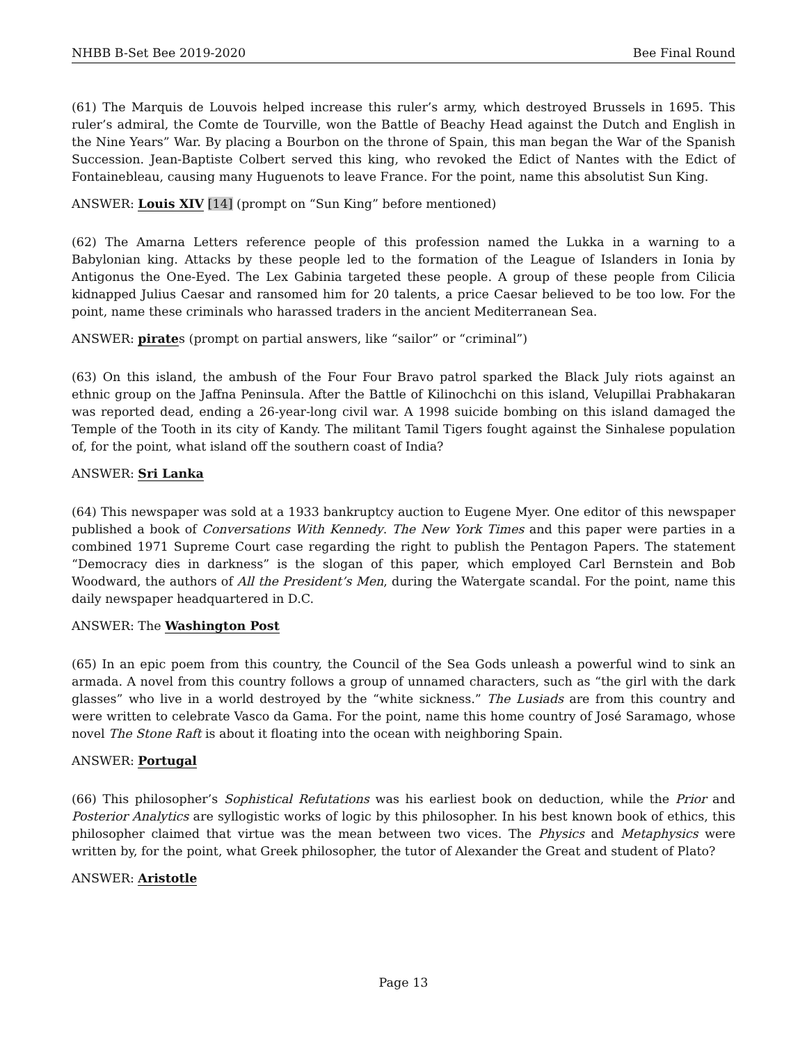NHBB B-Set Bee 2019-2020 Bee Final Round
(61) The Marquis de Louvois helped increase this ruler’s army, which destroyed Brussels in 1695. This ruler’s admiral, the Comte de Tourville, won the Battle of Beachy Head against the Dutch and English in the Nine Years” War. By placing a Bourbon on the throne of Spain, this man began the War of the Spanish Succession. Jean-Baptiste Colbert served this king, who revoked the Edict of Nantes with the Edict of Fontainebleau, causing many Huguenots to leave France. For the point, name this absolutist Sun King.
ANSWER: Louis XIV [14] (prompt on “Sun King” before mentioned)
(62) The Amarna Letters reference people of this profession named the Lukka in a warning to a Babylonian king. Attacks by these people led to the formation of the League of Islanders in Ionia by Antigonus the One-Eyed. The Lex Gabinia targeted these people. A group of these people from Cilicia kidnapped Julius Caesar and ransomed him for 20 talents, a price Caesar believed to be too low. For the point, name these criminals who harassed traders in the ancient Mediterranean Sea.
ANSWER: pirates (prompt on partial answers, like “sailor” or “criminal”)
(63) On this island, the ambush of the Four Four Bravo patrol sparked the Black July riots against an ethnic group on the Jaffna Peninsula. After the Battle of Kilinochchi on this island, Velupillai Prabhakaran was reported dead, ending a 26-year-long civil war. A 1998 suicide bombing on this island damaged the Temple of the Tooth in its city of Kandy. The militant Tamil Tigers fought against the Sinhalese population of, for the point, what island off the southern coast of India?
ANSWER: Sri Lanka
(64) This newspaper was sold at a 1933 bankruptcy auction to Eugene Myer. One editor of this newspaper published a book of Conversations With Kennedy. The New York Times and this paper were parties in a combined 1971 Supreme Court case regarding the right to publish the Pentagon Papers. The statement “Democracy dies in darkness” is the slogan of this paper, which employed Carl Bernstein and Bob Woodward, the authors of All the President’s Men, during the Watergate scandal. For the point, name this daily newspaper headquartered in D.C.
ANSWER: The Washington Post
(65) In an epic poem from this country, the Council of the Sea Gods unleash a powerful wind to sink an armada. A novel from this country follows a group of unnamed characters, such as “the girl with the dark glasses” who live in a world destroyed by the “white sickness.” The Lusiads are from this country and were written to celebrate Vasco da Gama. For the point, name this home country of José Saramago, whose novel The Stone Raft is about it floating into the ocean with neighboring Spain.
ANSWER: Portugal
(66) This philosopher’s Sophistical Refutations was his earliest book on deduction, while the Prior and Posterior Analytics are syllogistic works of logic by this philosopher. In his best known book of ethics, this philosopher claimed that virtue was the mean between two vices. The Physics and Metaphysics were written by, for the point, what Greek philosopher, the tutor of Alexander the Great and student of Plato?
ANSWER: Aristotle
Page 13